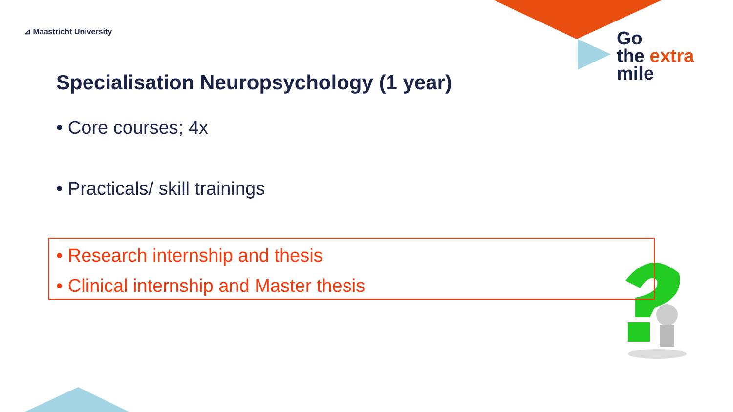⊿ Maastricht University
Go
the extra
mile
Specialisation Neuropsychology (1 year)
• Core courses; 4x
• Practicals/ skill trainings
• Research internship and thesis
• Clinical internship and Master thesis